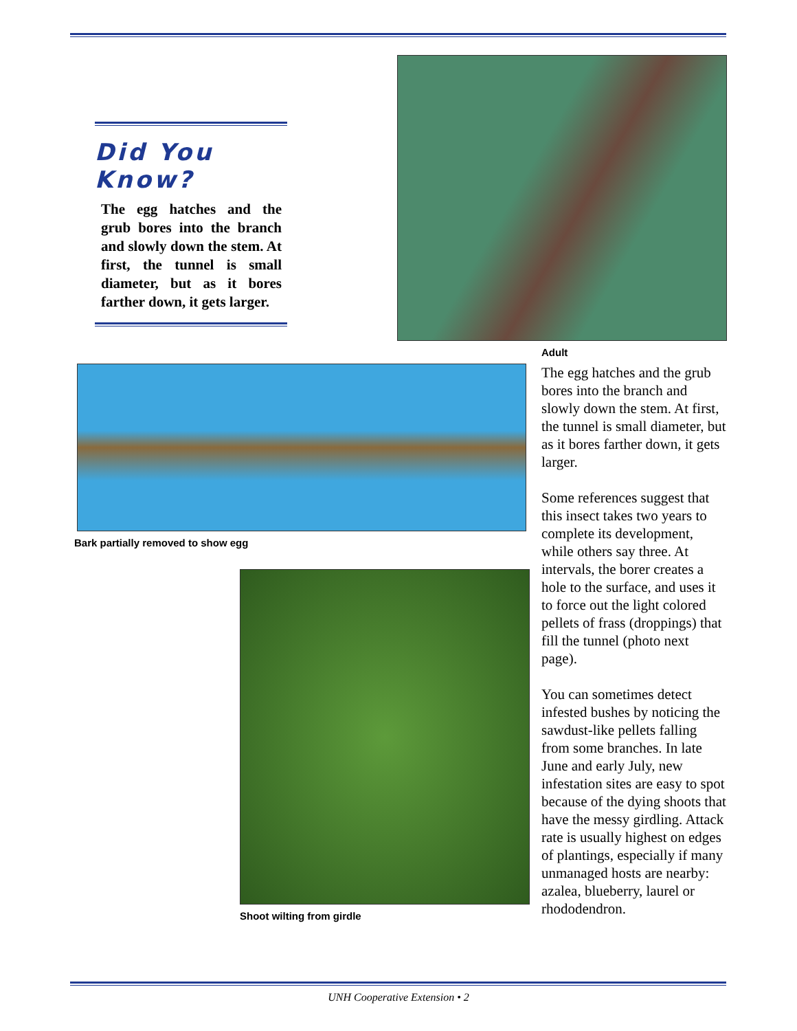Did You Know?
The egg hatches and the grub bores into the branch and slowly down the stem. At first, the tunnel is small diameter, but as it bores farther down, it gets larger.
Adult
Bark partially removed to show egg
Shoot wilting from girdle
The egg hatches and the grub bores into the branch and slowly down the stem. At first, the tunnel is small diameter, but as it bores farther down, it gets larger.
Some references suggest that this insect takes two years to complete its development, while others say three. At intervals, the borer creates a hole to the surface, and uses it to force out the light colored pellets of frass (droppings) that fill the tunnel (photo next page).
You can sometimes detect infested bushes by noticing the sawdust-like pellets falling from some branches. In late June and early July, new infestation sites are easy to spot because of the dying shoots that have the messy girdling. Attack rate is usually highest on edges of plantings, especially if many unmanaged hosts are nearby: azalea, blueberry, laurel or rhododendron.
UNH Cooperative Extension • 2